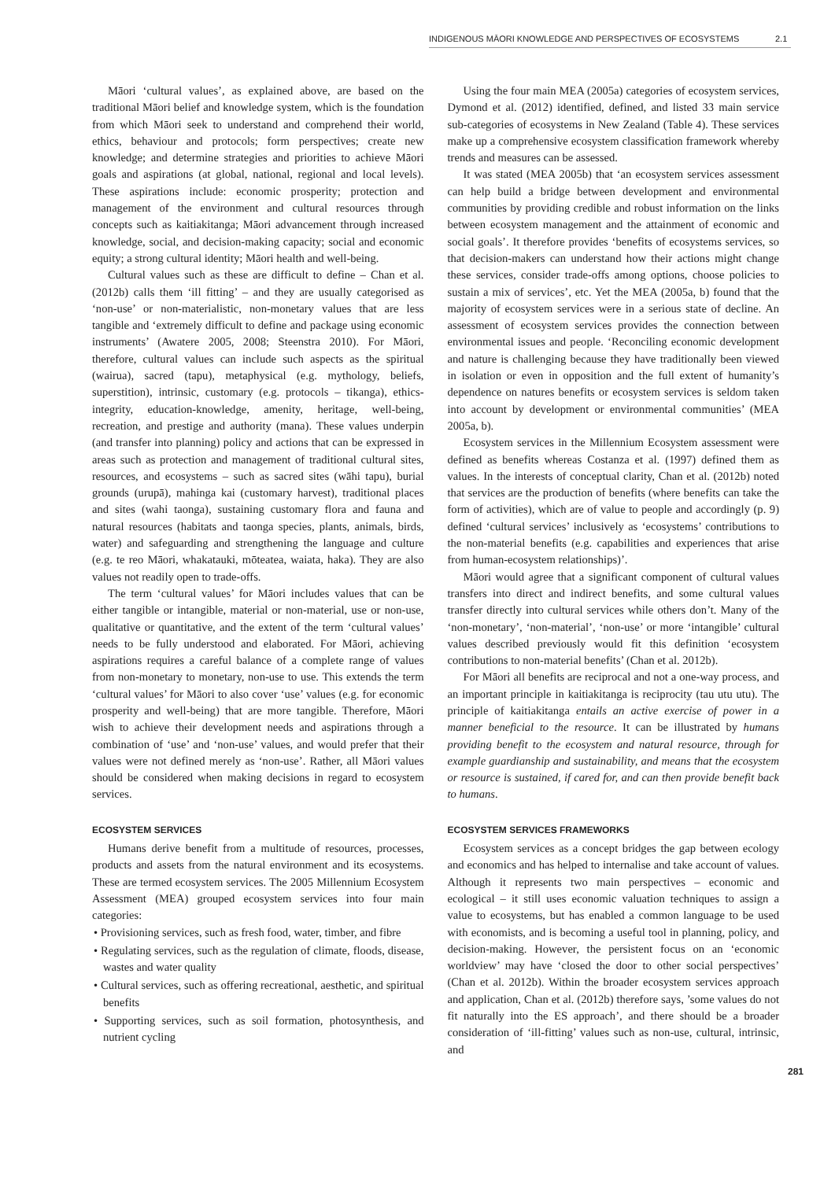INDIGENOUS MĀORI KNOWLEDGE AND PERSPECTIVES OF ECOSYSTEMS 2.1
Māori ‘cultural values’, as explained above, are based on the traditional Māori belief and knowledge system, which is the foundation from which Māori seek to understand and comprehend their world, ethics, behaviour and protocols; form perspectives; create new knowledge; and determine strategies and priorities to achieve Māori goals and aspirations (at global, national, regional and local levels). These aspirations include: economic prosperity; protection and management of the environment and cultural resources through concepts such as kaitiakitanga; Māori advancement through increased knowledge, social, and decision-making capacity; social and economic equity; a strong cultural identity; Māori health and well-being.
Cultural values such as these are difficult to define – Chan et al. (2012b) calls them ‘ill fitting’ – and they are usually categorised as ‘non-use’ or non-materialistic, non-monetary values that are less tangible and ‘extremely difficult to define and package using economic instruments’ (Awatere 2005, 2008; Steenstra 2010). For Māori, therefore, cultural values can include such aspects as the spiritual (wairua), sacred (tapu), metaphysical (e.g. mythology, beliefs, superstition), intrinsic, customary (e.g. protocols – tikanga), ethics-integrity, education-knowledge, amenity, heritage, well-being, recreation, and prestige and authority (mana). These values underpin (and transfer into planning) policy and actions that can be expressed in areas such as protection and management of traditional cultural sites, resources, and ecosystems – such as sacred sites (wāhi tapu), burial grounds (urupā), mahinga kai (customary harvest), traditional places and sites (wahi taonga), sustaining customary flora and fauna and natural resources (habitats and taonga species, plants, animals, birds, water) and safeguarding and strengthening the language and culture (e.g. te reo Māori, whakatauki, mōteatea, waiata, haka). They are also values not readily open to trade-offs.
The term ‘cultural values’ for Māori includes values that can be either tangible or intangible, material or non-material, use or non-use, qualitative or quantitative, and the extent of the term ‘cultural values’ needs to be fully understood and elaborated. For Māori, achieving aspirations requires a careful balance of a complete range of values from non-monetary to monetary, non-use to use. This extends the term ‘cultural values’ for Māori to also cover ‘use’ values (e.g. for economic prosperity and well-being) that are more tangible. Therefore, Māori wish to achieve their development needs and aspirations through a combination of ‘use’ and ‘non-use’ values, and would prefer that their values were not defined merely as ‘non-use’. Rather, all Māori values should be considered when making decisions in regard to ecosystem services.
ECOSYSTEM SERVICES
Humans derive benefit from a multitude of resources, processes, products and assets from the natural environment and its ecosystems. These are termed ecosystem services. The 2005 Millennium Ecosystem Assessment (MEA) grouped ecosystem services into four main categories:
• Provisioning services, such as fresh food, water, timber, and fibre
• Regulating services, such as the regulation of climate, floods, disease, wastes and water quality
• Cultural services, such as offering recreational, aesthetic, and spiritual benefits
• Supporting services, such as soil formation, photosynthesis, and nutrient cycling
Using the four main MEA (2005a) categories of ecosystem services, Dymond et al. (2012) identified, defined, and listed 33 main service sub-categories of ecosystems in New Zealand (Table 4). These services make up a comprehensive ecosystem classification framework whereby trends and measures can be assessed.
It was stated (MEA 2005b) that ‘an ecosystem services assessment can help build a bridge between development and environmental communities by providing credible and robust information on the links between ecosystem management and the attainment of economic and social goals’. It therefore provides ‘benefits of ecosystems services, so that decision-makers can understand how their actions might change these services, consider trade-offs among options, choose policies to sustain a mix of services’, etc. Yet the MEA (2005a, b) found that the majority of ecosystem services were in a serious state of decline. An assessment of ecosystem services provides the connection between environmental issues and people. ‘Reconciling economic development and nature is challenging because they have traditionally been viewed in isolation or even in opposition and the full extent of humanity’s dependence on natures benefits or ecosystem services is seldom taken into account by development or environmental communities’ (MEA 2005a, b).
Ecosystem services in the Millennium Ecosystem assessment were defined as benefits whereas Costanza et al. (1997) defined them as values. In the interests of conceptual clarity, Chan et al. (2012b) noted that services are the production of benefits (where benefits can take the form of activities), which are of value to people and accordingly (p. 9) defined ‘cultural services’ inclusively as ‘ecosystems’ contributions to the non-material benefits (e.g. capabilities and experiences that arise from human-ecosystem relationships)’.
Māori would agree that a significant component of cultural values transfers into direct and indirect benefits, and some cultural values transfer directly into cultural services while others don’t. Many of the ‘non-monetary’, ‘non-material’, ‘non-use’ or more ‘intangible’ cultural values described previously would fit this definition ‘ecosystem contributions to non-material benefits’ (Chan et al. 2012b).
For Māori all benefits are reciprocal and not a one-way process, and an important principle in kaitiakitanga is reciprocity (tau utu utu). The principle of kaitiakitanga entails an active exercise of power in a manner beneficial to the resource. It can be illustrated by humans providing benefit to the ecosystem and natural resource, through for example guardianship and sustainability, and means that the ecosystem or resource is sustained, if cared for, and can then provide benefit back to humans.
ECOSYSTEM SERVICES FRAMEWORKS
Ecosystem services as a concept bridges the gap between ecology and economics and has helped to internalise and take account of values. Although it represents two main perspectives – economic and ecological – it still uses economic valuation techniques to assign a value to ecosystems, but has enabled a common language to be used with economists, and is becoming a useful tool in planning, policy, and decision-making. However, the persistent focus on an ‘economic worldview’ may have ‘closed the door to other social perspectives’ (Chan et al. 2012b). Within the broader ecosystem services approach and application, Chan et al. (2012b) therefore says, ’some values do not fit naturally into the ES approach’, and there should be a broader consideration of ‘ill-fitting’ values such as non-use, cultural, intrinsic, and
281